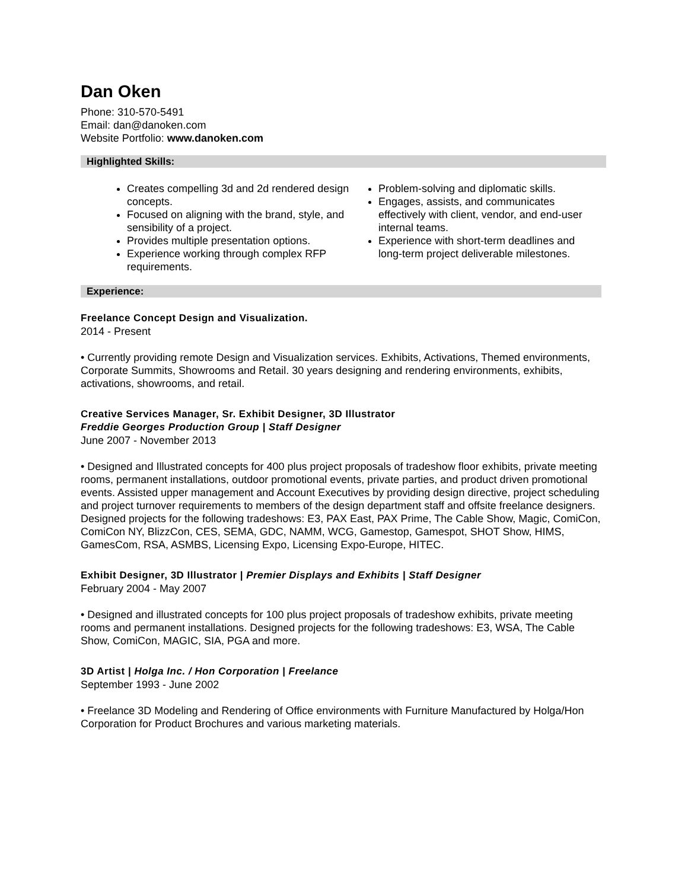Dan Oken
Phone: 310-570-5491
Email: dan@danoken.com
Website Portfolio: www.danoken.com
Highlighted Skills:
Creates compelling 3d and 2d rendered design concepts.
Focused on aligning with the brand, style, and sensibility of a project.
Provides multiple presentation options.
Experience working through complex RFP requirements.
Problem-solving and diplomatic skills.
Engages, assists, and communicates effectively with client, vendor, and end-user internal teams.
Experience with short-term deadlines and long-term project deliverable milestones.
Experience:
Freelance Concept Design and Visualization.
2014 - Present
• Currently providing remote Design and Visualization services. Exhibits, Activations, Themed environments, Corporate Summits, Showrooms and Retail. 30 years designing and rendering environments, exhibits, activations, showrooms, and retail.
Creative Services Manager, Sr. Exhibit Designer, 3D Illustrator
Freddie Georges Production Group | Staff Designer
June 2007 - November 2013
• Designed and Illustrated concepts for 400 plus project proposals of tradeshow floor exhibits, private meeting rooms, permanent installations, outdoor promotional events, private parties, and product driven promotional events. Assisted upper management and Account Executives by providing design directive, project scheduling and project turnover requirements to members of the design department staff and offsite freelance designers. Designed projects for the following tradeshows: E3, PAX East, PAX Prime, The Cable Show, Magic, ComiCon, ComiCon NY, BlizzCon, CES, SEMA, GDC, NAMM, WCG, Gamestop, Gamespot, SHOT Show, HIMS, GamesCom, RSA, ASMBS, Licensing Expo, Licensing Expo-Europe, HITEC.
Exhibit Designer, 3D Illustrator | Premier Displays and Exhibits | Staff Designer
February 2004 - May 2007
• Designed and illustrated concepts for 100 plus project proposals of tradeshow exhibits, private meeting rooms and permanent installations. Designed projects for the following tradeshows: E3, WSA, The Cable Show, ComiCon, MAGIC, SIA, PGA and more.
3D Artist | Holga Inc. / Hon Corporation | Freelance
September 1993 - June 2002
• Freelance 3D Modeling and Rendering of Office environments with Furniture Manufactured by Holga/Hon Corporation for Product Brochures and various marketing materials.